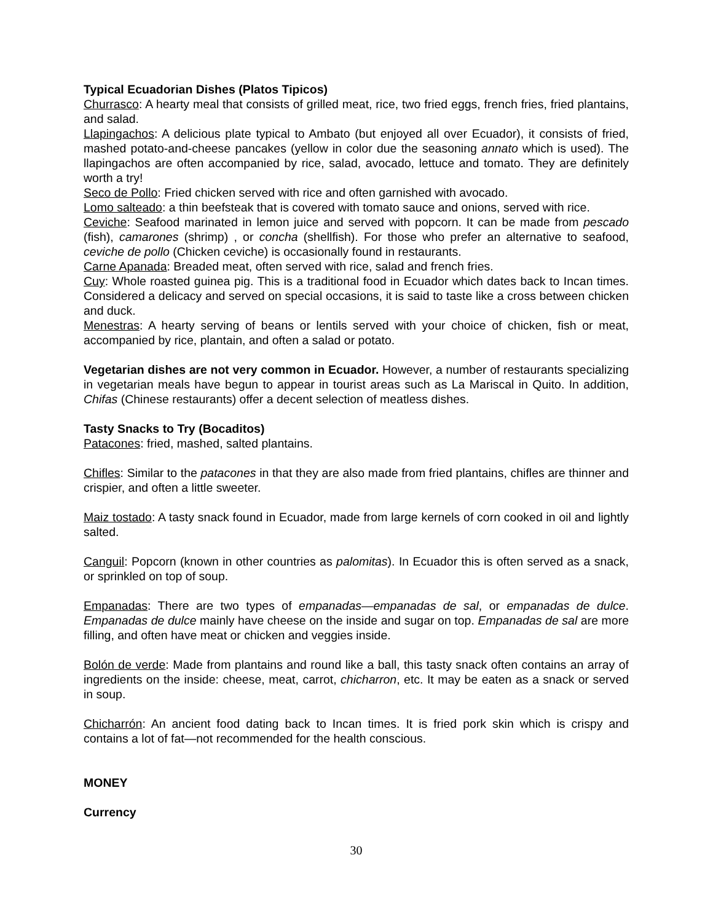Typical Ecuadorian Dishes (Platos Tipicos)
Churrasco: A hearty meal that consists of grilled meat, rice, two fried eggs, french fries, fried plantains, and salad.
Llapingachos: A delicious plate typical to Ambato (but enjoyed all over Ecuador), it consists of fried, mashed potato-and-cheese pancakes (yellow in color due the seasoning annato which is used). The llapingachos are often accompanied by rice, salad, avocado, lettuce and tomato. They are definitely worth a try!
Seco de Pollo: Fried chicken served with rice and often garnished with avocado.
Lomo salteado: a thin beefsteak that is covered with tomato sauce and onions, served with rice.
Ceviche: Seafood marinated in lemon juice and served with popcorn. It can be made from pescado (fish), camarones (shrimp) , or concha (shellfish). For those who prefer an alternative to seafood, ceviche de pollo (Chicken ceviche) is occasionally found in restaurants.
Carne Apanada: Breaded meat, often served with rice, salad and french fries.
Cuy: Whole roasted guinea pig. This is a traditional food in Ecuador which dates back to Incan times. Considered a delicacy and served on special occasions, it is said to taste like a cross between chicken and duck.
Menestras: A hearty serving of beans or lentils served with your choice of chicken, fish or meat, accompanied by rice, plantain, and often a salad or potato.
Vegetarian dishes are not very common in Ecuador. However, a number of restaurants specializing in vegetarian meals have begun to appear in tourist areas such as La Mariscal in Quito. In addition, Chifas (Chinese restaurants) offer a decent selection of meatless dishes.
Tasty Snacks to Try (Bocaditos)
Patacones: fried, mashed, salted plantains.
Chifles: Similar to the patacones in that they are also made from fried plantains, chifles are thinner and crispier, and often a little sweeter.
Maiz tostado: A tasty snack found in Ecuador, made from large kernels of corn cooked in oil and lightly salted.
Canguil: Popcorn (known in other countries as palomitas). In Ecuador this is often served as a snack, or sprinkled on top of soup.
Empanadas: There are two types of empanadas—empanadas de sal, or empanadas de dulce. Empanadas de dulce mainly have cheese on the inside and sugar on top. Empanadas de sal are more filling, and often have meat or chicken and veggies inside.
Bolón de verde: Made from plantains and round like a ball, this tasty snack often contains an array of ingredients on the inside: cheese, meat, carrot, chicharron, etc. It may be eaten as a snack or served in soup.
Chicharrón: An ancient food dating back to Incan times. It is fried pork skin which is crispy and contains a lot of fat—not recommended for the health conscious.
MONEY
Currency
30